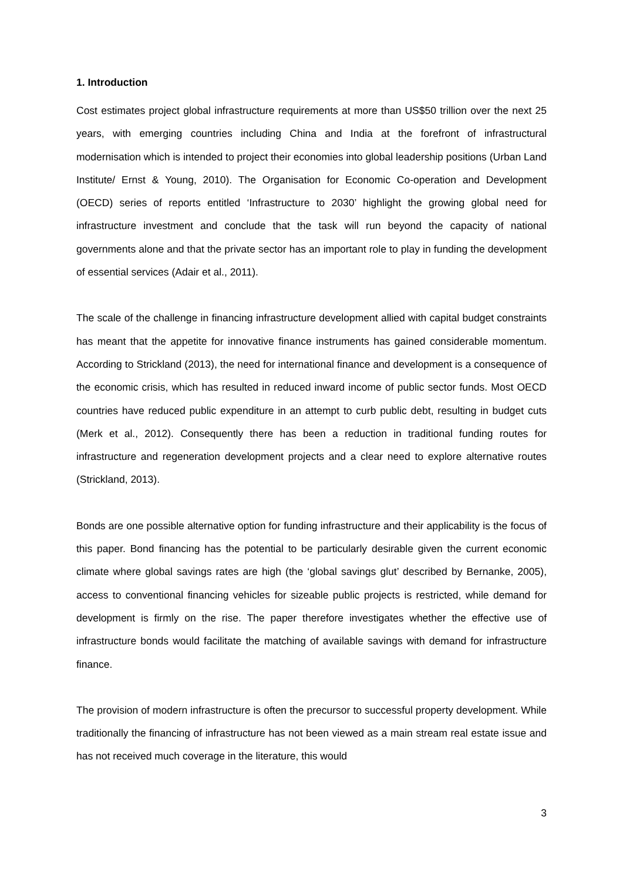1. Introduction
Cost estimates project global infrastructure requirements at more than US$50 trillion over the next 25 years, with emerging countries including China and India at the forefront of infrastructural modernisation which is intended to project their economies into global leadership positions (Urban Land Institute/ Ernst & Young, 2010). The Organisation for Economic Co-operation and Development (OECD) series of reports entitled ‘Infrastructure to 2030’ highlight the growing global need for infrastructure investment and conclude that the task will run beyond the capacity of national governments alone and that the private sector has an important role to play in funding the development of essential services (Adair et al., 2011).
The scale of the challenge in financing infrastructure development allied with capital budget constraints has meant that the appetite for innovative finance instruments has gained considerable momentum. According to Strickland (2013), the need for international finance and development is a consequence of the economic crisis, which has resulted in reduced inward income of public sector funds. Most OECD countries have reduced public expenditure in an attempt to curb public debt, resulting in budget cuts (Merk et al., 2012). Consequently there has been a reduction in traditional funding routes for infrastructure and regeneration development projects and a clear need to explore alternative routes (Strickland, 2013).
Bonds are one possible alternative option for funding infrastructure and their applicability is the focus of this paper. Bond financing has the potential to be particularly desirable given the current economic climate where global savings rates are high (the ‘global savings glut’ described by Bernanke, 2005), access to conventional financing vehicles for sizeable public projects is restricted, while demand for development is firmly on the rise. The paper therefore investigates whether the effective use of infrastructure bonds would facilitate the matching of available savings with demand for infrastructure finance.
The provision of modern infrastructure is often the precursor to successful property development. While traditionally the financing of infrastructure has not been viewed as a main stream real estate issue and has not received much coverage in the literature, this would
3